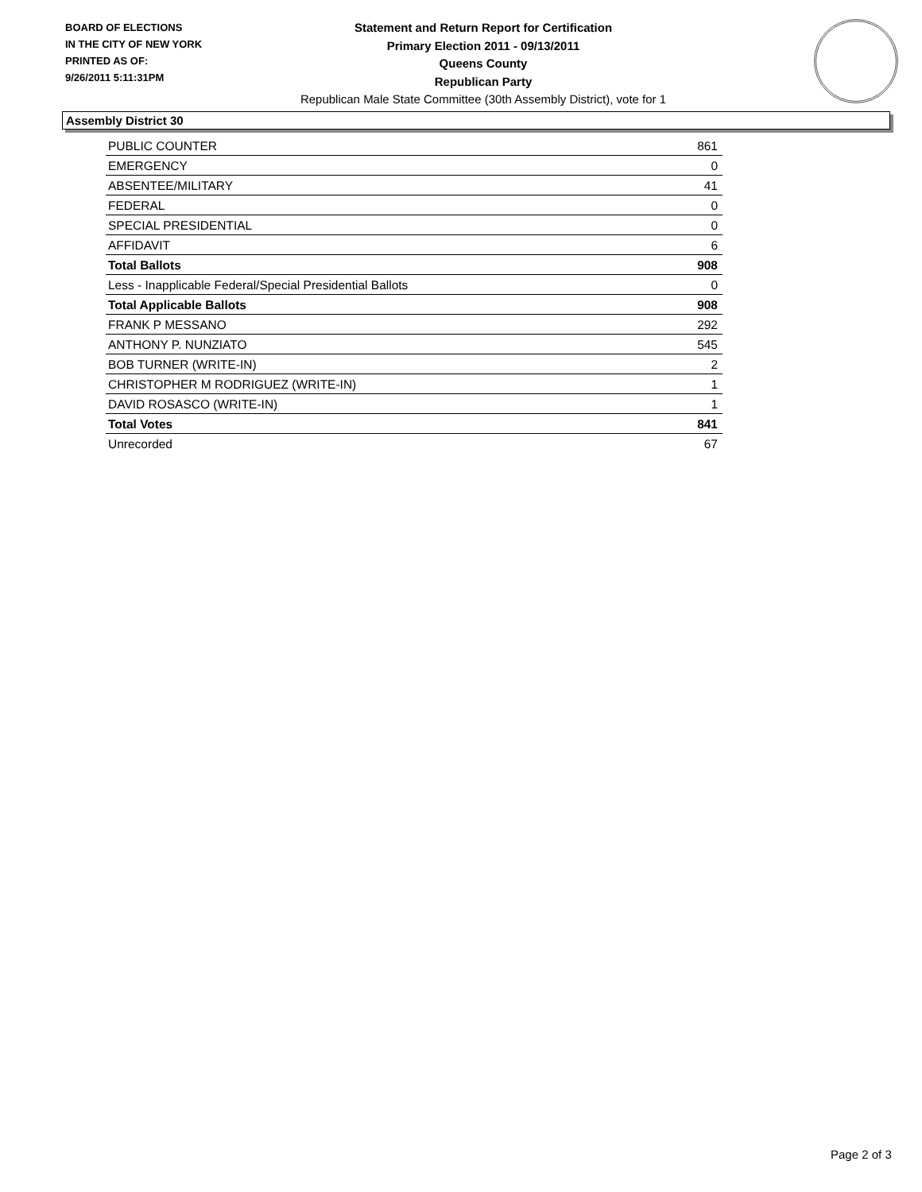BOARD OF ELECTIONS
IN THE CITY OF NEW YORK
PRINTED AS OF:
9/26/2011 5:11:31PM
Statement and Return Report for Certification
Primary Election 2011 - 09/13/2011
Queens County
Republican Party
Republican Male State Committee (30th Assembly District), vote for 1
Assembly District 30
| PUBLIC COUNTER | 861 |
| EMERGENCY | 0 |
| ABSENTEE/MILITARY | 41 |
| FEDERAL | 0 |
| SPECIAL PRESIDENTIAL | 0 |
| AFFIDAVIT | 6 |
| Total Ballots | 908 |
| Less - Inapplicable Federal/Special Presidential Ballots | 0 |
| Total Applicable Ballots | 908 |
| FRANK P MESSANO | 292 |
| ANTHONY P. NUNZIATO | 545 |
| BOB TURNER (WRITE-IN) | 2 |
| CHRISTOPHER M RODRIGUEZ (WRITE-IN) | 1 |
| DAVID ROSASCO (WRITE-IN) | 1 |
| Total Votes | 841 |
| Unrecorded | 67 |
Page 2 of 3